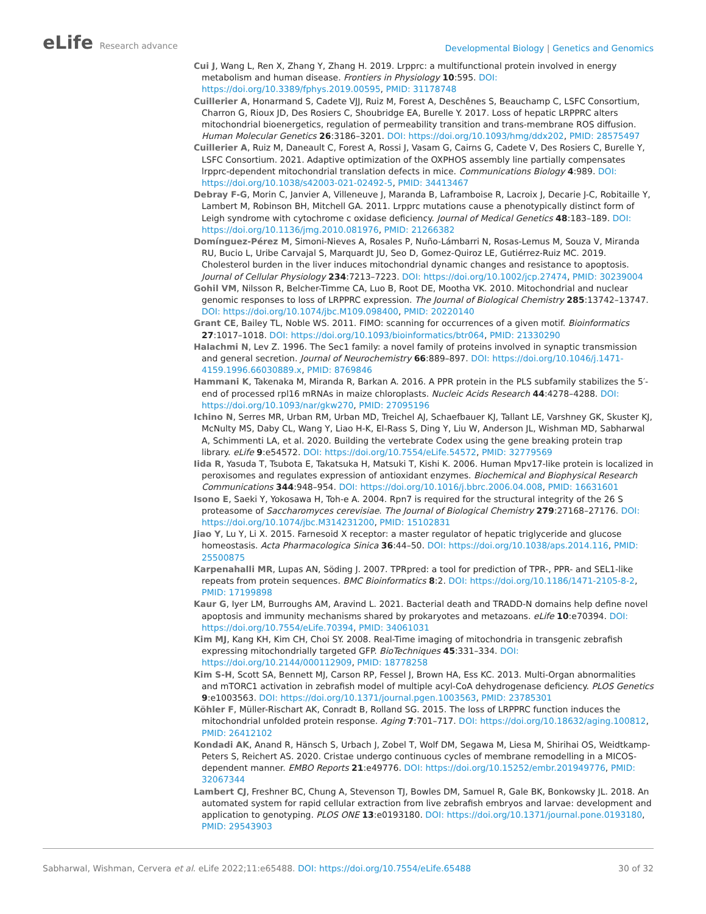eLife Research advance
Developmental Biology | Genetics and Genomics
Cui J, Wang L, Ren X, Zhang Y, Zhang H. 2019. Lrpprc: a multifunctional protein involved in energy metabolism and human disease. Frontiers in Physiology 10:595. DOI: https://doi.org/10.3389/fphys.2019.00595, PMID: 31178748
Cuillerier A, Honarmand S, Cadete VJJ, Ruiz M, Forest A, Deschênes S, Beauchamp C, LSFC Consortium, Charron G, Rioux JD, Des Rosiers C, Shoubridge EA, Burelle Y. 2017. Loss of hepatic LRPPRC alters mitochondrial bioenergetics, regulation of permeability transition and trans-membrane ROS diffusion. Human Molecular Genetics 26:3186–3201. DOI: https://doi.org/10.1093/hmg/ddx202, PMID: 28575497
Cuillerier A, Ruiz M, Daneault C, Forest A, Rossi J, Vasam G, Cairns G, Cadete V, Des Rosiers C, Burelle Y, LSFC Consortium. 2021. Adaptive optimization of the OXPHOS assembly line partially compensates lrpprc-dependent mitochondrial translation defects in mice. Communications Biology 4:989. DOI: https://doi.org/10.1038/s42003-021-02492-5, PMID: 34413467
Debray F-G, Morin C, Janvier A, Villeneuve J, Maranda B, Laframboise R, Lacroix J, Decarie J-C, Robitaille Y, Lambert M, Robinson BH, Mitchell GA. 2011. Lrpprc mutations cause a phenotypically distinct form of Leigh syndrome with cytochrome c oxidase deficiency. Journal of Medical Genetics 48:183–189. DOI: https://doi.org/10.1136/jmg.2010.081976, PMID: 21266382
Domínguez-Pérez M, Simoni-Nieves A, Rosales P, Nuño-Lámbarri N, Rosas-Lemus M, Souza V, Miranda RU, Bucio L, Uribe Carvajal S, Marquardt JU, Seo D, Gomez-Quiroz LE, Gutiérrez-Ruiz MC. 2019. Cholesterol burden in the liver induces mitochondrial dynamic changes and resistance to apoptosis. Journal of Cellular Physiology 234:7213–7223. DOI: https://doi.org/10.1002/jcp.27474, PMID: 30239004
Gohil VM, Nilsson R, Belcher-Timme CA, Luo B, Root DE, Mootha VK. 2010. Mitochondrial and nuclear genomic responses to loss of LRPPRC expression. The Journal of Biological Chemistry 285:13742–13747. DOI: https://doi.org/10.1074/jbc.M109.098400, PMID: 20220140
Grant CE, Bailey TL, Noble WS. 2011. FIMO: scanning for occurrences of a given motif. Bioinformatics 27:1017–1018. DOI: https://doi.org/10.1093/bioinformatics/btr064, PMID: 21330290
Halachmi N, Lev Z. 1996. The Sec1 family: a novel family of proteins involved in synaptic transmission and general secretion. Journal of Neurochemistry 66:889–897. DOI: https://doi.org/10.1046/j.1471-4159.1996.66030889.x, PMID: 8769846
Hammani K, Takenaka M, Miranda R, Barkan A. 2016. A PPR protein in the PLS subfamily stabilizes the 5′-end of processed rpl16 mRNAs in maize chloroplasts. Nucleic Acids Research 44:4278–4288. DOI: https://doi.org/10.1093/nar/gkw270, PMID: 27095196
Ichino N, Serres MR, Urban RM, Urban MD, Treichel AJ, Schaefbauer KJ, Tallant LE, Varshney GK, Skuster KJ, McNulty MS, Daby CL, Wang Y, Liao H-K, El-Rass S, Ding Y, Liu W, Anderson JL, Wishman MD, Sabharwal A, Schimmenti LA, et al. 2020. Building the vertebrate Codex using the gene breaking protein trap library. eLife 9:e54572. DOI: https://doi.org/10.7554/eLife.54572, PMID: 32779569
Iida R, Yasuda T, Tsubota E, Takatsuka H, Matsuki T, Kishi K. 2006. Human Mpv17-like protein is localized in peroxisomes and regulates expression of antioxidant enzymes. Biochemical and Biophysical Research Communications 344:948–954. DOI: https://doi.org/10.1016/j.bbrc.2006.04.008, PMID: 16631601
Isono E, Saeki Y, Yokosawa H, Toh-e A. 2004. Rpn7 is required for the structural integrity of the 26 S proteasome of Saccharomyces cerevisiae. The Journal of Biological Chemistry 279:27168–27176. DOI: https://doi.org/10.1074/jbc.M314231200, PMID: 15102831
Jiao Y, Lu Y, Li X. 2015. Farnesoid X receptor: a master regulator of hepatic triglyceride and glucose homeostasis. Acta Pharmacologica Sinica 36:44–50. DOI: https://doi.org/10.1038/aps.2014.116, PMID: 25500875
Karpenahalli MR, Lupas AN, Söding J. 2007. TPRpred: a tool for prediction of TPR-, PPR- and SEL1-like repeats from protein sequences. BMC Bioinformatics 8:2. DOI: https://doi.org/10.1186/1471-2105-8-2, PMID: 17199898
Kaur G, Iyer LM, Burroughs AM, Aravind L. 2021. Bacterial death and TRADD-N domains help define novel apoptosis and immunity mechanisms shared by prokaryotes and metazoans. eLife 10:e70394. DOI: https://doi.org/10.7554/eLife.70394, PMID: 34061031
Kim MJ, Kang KH, Kim CH, Choi SY. 2008. Real-Time imaging of mitochondria in transgenic zebrafish expressing mitochondrially targeted GFP. BioTechniques 45:331–334. DOI: https://doi.org/10.2144/000112909, PMID: 18778258
Kim S-H, Scott SA, Bennett MJ, Carson RP, Fessel J, Brown HA, Ess KC. 2013. Multi-Organ abnormalities and mTORC1 activation in zebrafish model of multiple acyl-CoA dehydrogenase deficiency. PLOS Genetics 9:e1003563. DOI: https://doi.org/10.1371/journal.pgen.1003563, PMID: 23785301
Köhler F, Müller-Rischart AK, Conradt B, Rolland SG. 2015. The loss of LRPPRC function induces the mitochondrial unfolded protein response. Aging 7:701–717. DOI: https://doi.org/10.18632/aging.100812, PMID: 26412102
Kondadi AK, Anand R, Hänsch S, Urbach J, Zobel T, Wolf DM, Segawa M, Liesa M, Shirihai OS, Weidtkamp-Peters S, Reichert AS. 2020. Cristae undergo continuous cycles of membrane remodelling in a MICOS-dependent manner. EMBO Reports 21:e49776. DOI: https://doi.org/10.15252/embr.201949776, PMID: 32067344
Lambert CJ, Freshner BC, Chung A, Stevenson TJ, Bowles DM, Samuel R, Gale BK, Bonkowsky JL. 2018. An automated system for rapid cellular extraction from live zebrafish embryos and larvae: development and application to genotyping. PLOS ONE 13:e0193180. DOI: https://doi.org/10.1371/journal.pone.0193180, PMID: 29543903
Sabharwal, Wishman, Cervera et al. eLife 2022;11:e65488. DOI: https://doi.org/10.7554/eLife.65488
30 of 32